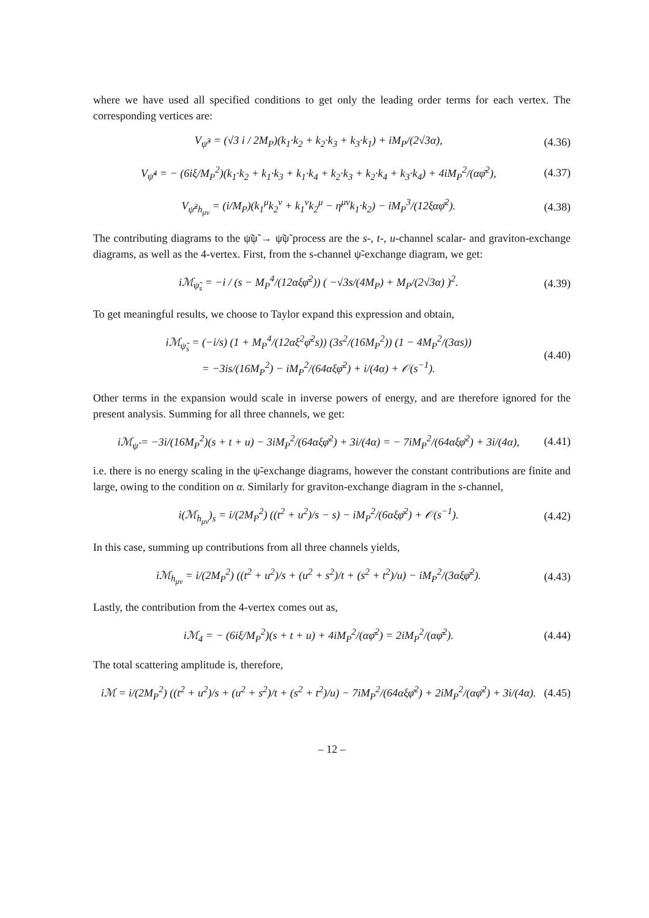where we have used all specified conditions to get only the leading order terms for each vertex. The corresponding vertices are:
V<sub>ψ̃<sup>3</sup></sub> = (√3 i / 2M<sub>P</sub>)(k<sub>1</sub>·k<sub>2</sub> + k<sub>2</sub>·k<sub>3</sub> + k<sub>3</sub>·k<sub>1</sub>) + iM<sub>P</sub>/(2√3α), (4.36)
V<sub>ψ̃<sup>4</sup></sub> = − (6iξ/M<sub>P</sub><sup>2</sup>)(k<sub>1</sub>·k<sub>2</sub> + k<sub>1</sub>·k<sub>3</sub> + k<sub>1</sub>·k<sub>4</sub> + k<sub>2</sub>·k<sub>3</sub> + k<sub>2</sub>·k<sub>4</sub> + k<sub>3</sub>·k<sub>4</sub>) + 4iM<sub>P</sub><sup>2</sup>/(αφ̄<sup>2</sup>), (4.37)
V<sub>ψ̃<sup>2</sup>h<sub>μν</sub></sub> = (i/M<sub>P</sub>)(k<sub>1</sub><sup>μ</sup>k<sub>2</sub><sup>ν</sup> + k<sub>1</sub><sup>ν</sup>k<sub>2</sub><sup>μ</sup> − η<sup>μν</sup>k<sub>1</sub>·k<sub>2</sub>) − iM<sub>P</sub><sup>3</sup>/(12ξαφ̄<sup>2</sup>). (4.38)
The contributing diagrams to the ψ̃ψ̃ → ψ̃ψ̃ process are the s-, t-, u-channel scalar- and graviton-exchange diagrams, as well as the 4-vertex. First, from the s-channel ψ̃-exchange diagram, we get:
iℳ<sub>ψ̃<sub>s</sub></sub> = −i / (s − M<sub>P</sub><sup>4</sup>/(12αξφ̄<sup>2</sup>)) ( −√3s/(4M<sub>P</sub>) + M<sub>P</sub>/(2√3α) )<sup>2</sup>. (4.39)
To get meaningful results, we choose to Taylor expand this expression and obtain,
iℳ<sub>ψ̃<sub>s</sub></sub> = (−i/s) (1 + M<sub>P</sub><sup>4</sup>/(12αξ<sup>2</sup>φ̄<sup>2</sup>s)) (3s<sup>2</sup>/(16M<sub>P</sub><sup>2</sup>)) (1 − 4M<sub>P</sub><sup>2</sup>/(3αs))
= −3is/(16M<sub>P</sub><sup>2</sup>) − iM<sub>P</sub><sup>2</sup>/(64αξφ̄<sup>2</sup>) + i/(4α) + 𝒪(s<sup>−1</sup>). (4.40)
Other terms in the expansion would scale in inverse powers of energy, and are therefore ignored for the present analysis. Summing for all three channels, we get:
iℳ<sub>ψ̃</sub> = −3i/(16M<sub>P</sub><sup>2</sup>)(s + t + u) − 3iM<sub>P</sub><sup>2</sup>/(64αξφ̄<sup>2</sup>) + 3i/(4α) = − 7iM<sub>P</sub><sup>2</sup>/(64αξφ̄<sup>2</sup>) + 3i/(4α), (4.41)
i.e. there is no energy scaling in the ψ̃-exchange diagrams, however the constant contributions are finite and large, owing to the condition on α. Similarly for graviton-exchange diagram in the s-channel,
i(ℳ<sub>h<sub>μν</sub></sub>)<sub>s</sub> = i/(2M<sub>P</sub><sup>2</sup>) ((t<sup>2</sup> + u<sup>2</sup>)/s − s) − iM<sub>P</sub><sup>2</sup>/(6αξφ̄<sup>2</sup>) + 𝒪(s<sup>−1</sup>). (4.42)
In this case, summing up contributions from all three channels yields,
iℳ<sub>h<sub>μν</sub></sub> = i/(2M<sub>P</sub><sup>2</sup>) ((t<sup>2</sup> + u<sup>2</sup>)/s + (u<sup>2</sup> + s<sup>2</sup>)/t + (s<sup>2</sup> + t<sup>2</sup>)/u) − iM<sub>P</sub><sup>2</sup>/(3αξφ̄<sup>2</sup>). (4.43)
Lastly, the contribution from the 4-vertex comes out as,
iℳ<sub>4</sub> = − (6iξ/M<sub>P</sub><sup>2</sup>)(s + t + u) + 4iM<sub>P</sub><sup>2</sup>/(αφ̄<sup>2</sup>) = 2iM<sub>P</sub><sup>2</sup>/(αφ̄<sup>2</sup>). (4.44)
The total scattering amplitude is, therefore,
iℳ = i/(2M<sub>P</sub><sup>2</sup>) ((t<sup>2</sup> + u<sup>2</sup>)/s + (u<sup>2</sup> + s<sup>2</sup>)/t + (s<sup>2</sup> + t<sup>2</sup>)/u) − 7iM<sub>P</sub><sup>2</sup>/(64αξφ̄<sup>2</sup>) + 2iM<sub>P</sub><sup>2</sup>/(αφ̄<sup>2</sup>) + 3i/(4α). (4.45)
– 12 –